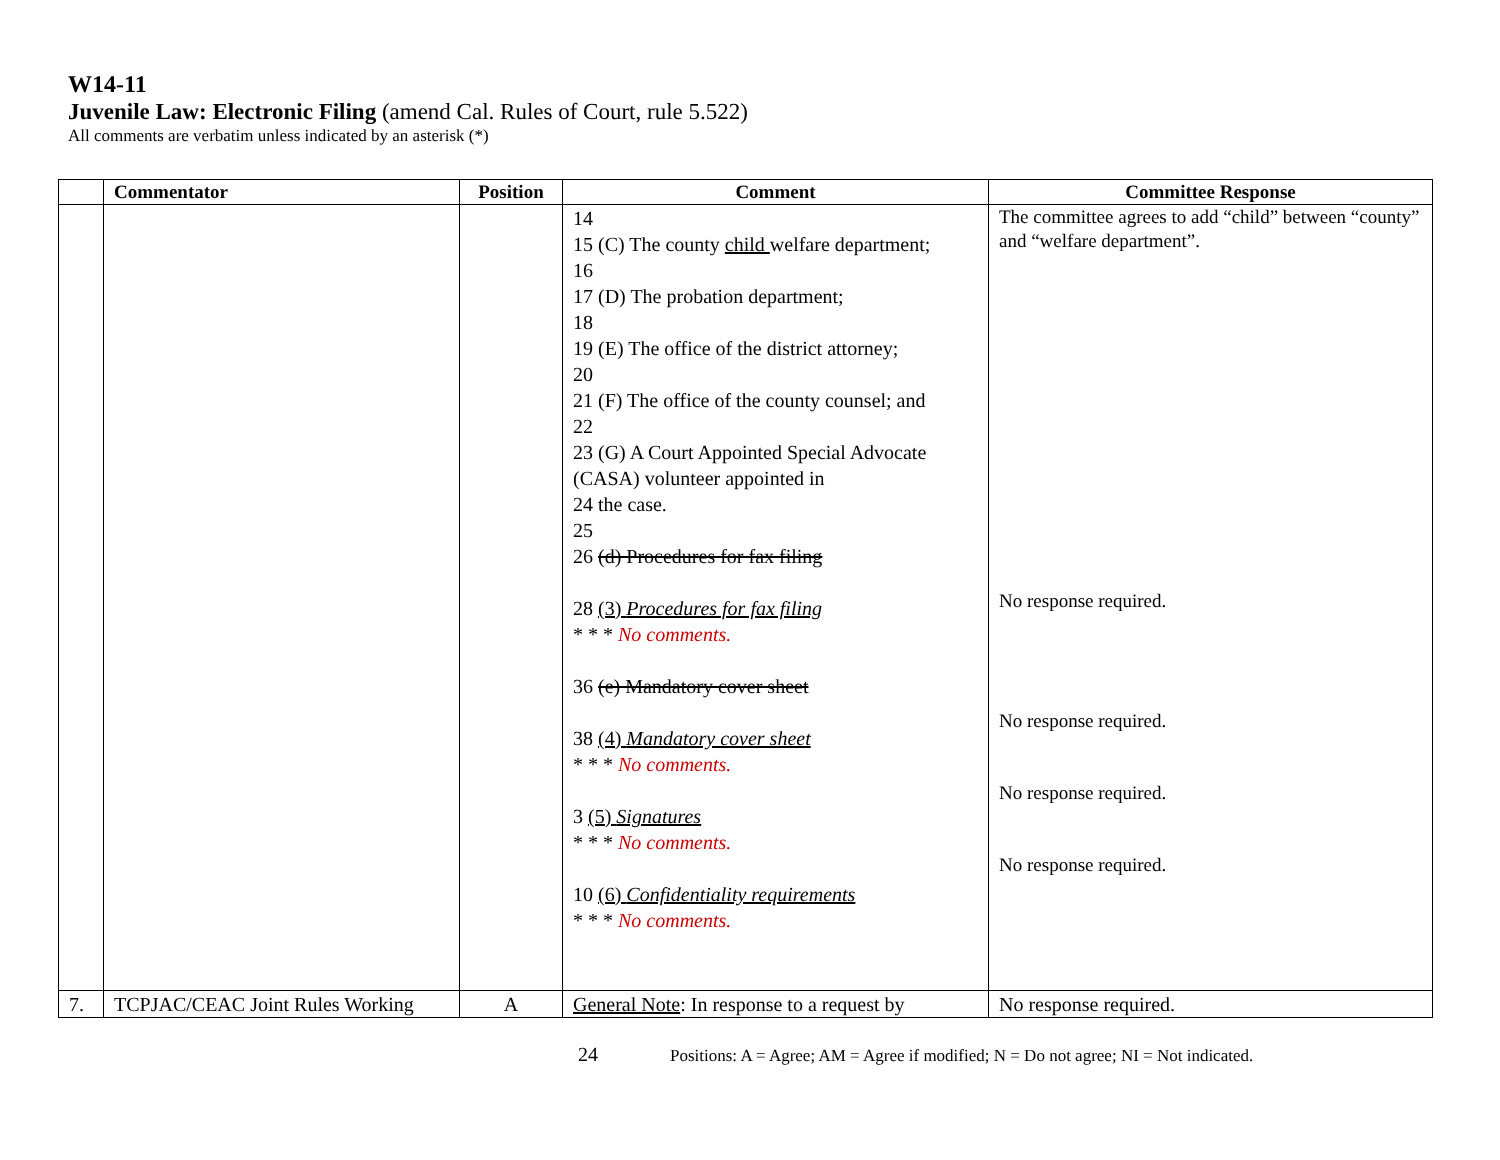W14-11
Juvenile Law: Electronic Filing (amend Cal. Rules of Court, rule 5.522)
All comments are verbatim unless indicated by an asterisk (*)
| | Commentator | Position | Comment | Committee Response |
| --- | --- | --- | --- | --- |
| | | | 14 15 (C) The county child welfare department; 16 17 (D) The probation department; 18 19 (E) The office of the district attorney; 20 21 (F) The office of the county counsel; and 22 23 (G) A Court Appointed Special Advocate (CASA) volunteer appointed in 24 the case. 25 26 (d) Procedures for fax filing 28 (3) Procedures for fax filing * * * No comments. 36 (e) Mandatory cover sheet 38 (4) Mandatory cover sheet * * * No comments. 3 (5) Signatures * * * No comments. 10 (6) Confidentiality requirements * * * No comments. | The committee agrees to add “child” between “county” and “welfare department”. No response required. No response required. No response required. No response required. |
| 7. | TCPJAC/CEAC Joint Rules Working | A | General Note : In response to a request by | No response required. |
24 Positions: A = Agree; AM = Agree if modified; N = Do not agree; NI = Not indicated.